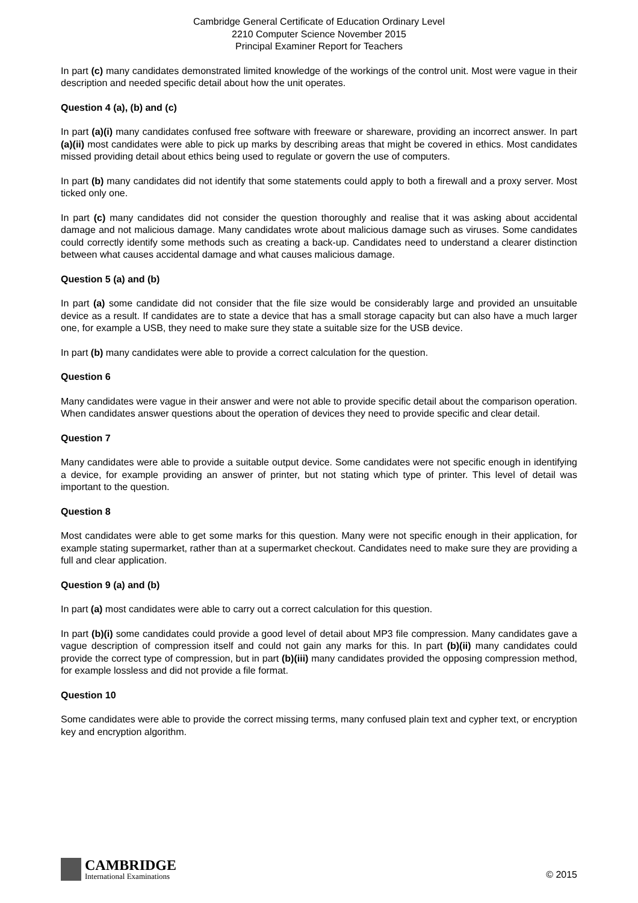Cambridge General Certificate of Education Ordinary Level
2210 Computer Science November 2015
Principal Examiner Report for Teachers
In part (c) many candidates demonstrated limited knowledge of the workings of the control unit. Most were vague in their description and needed specific detail about how the unit operates.
Question 4 (a), (b) and (c)
In part (a)(i) many candidates confused free software with freeware or shareware, providing an incorrect answer. In part (a)(ii) most candidates were able to pick up marks by describing areas that might be covered in ethics. Most candidates missed providing detail about ethics being used to regulate or govern the use of computers.
In part (b) many candidates did not identify that some statements could apply to both a firewall and a proxy server. Most ticked only one.
In part (c) many candidates did not consider the question thoroughly and realise that it was asking about accidental damage and not malicious damage. Many candidates wrote about malicious damage such as viruses. Some candidates could correctly identify some methods such as creating a back-up. Candidates need to understand a clearer distinction between what causes accidental damage and what causes malicious damage.
Question 5 (a) and (b)
In part (a) some candidate did not consider that the file size would be considerably large and provided an unsuitable device as a result. If candidates are to state a device that has a small storage capacity but can also have a much larger one, for example a USB, they need to make sure they state a suitable size for the USB device.
In part (b) many candidates were able to provide a correct calculation for the question.
Question 6
Many candidates were vague in their answer and were not able to provide specific detail about the comparison operation. When candidates answer questions about the operation of devices they need to provide specific and clear detail.
Question 7
Many candidates were able to provide a suitable output device. Some candidates were not specific enough in identifying a device, for example providing an answer of printer, but not stating which type of printer. This level of detail was important to the question.
Question 8
Most candidates were able to get some marks for this question. Many were not specific enough in their application, for example stating supermarket, rather than at a supermarket checkout. Candidates need to make sure they are providing a full and clear application.
Question 9 (a) and (b)
In part (a) most candidates were able to carry out a correct calculation for this question.
In part (b)(i) some candidates could provide a good level of detail about MP3 file compression. Many candidates gave a vague description of compression itself and could not gain any marks for this. In part (b)(ii) many candidates could provide the correct type of compression, but in part (b)(iii) many candidates provided the opposing compression method, for example lossless and did not provide a file format.
Question 10
Some candidates were able to provide the correct missing terms, many confused plain text and cypher text, or encryption key and encryption algorithm.
CAMBRIDGE
International Examinations
© 2015